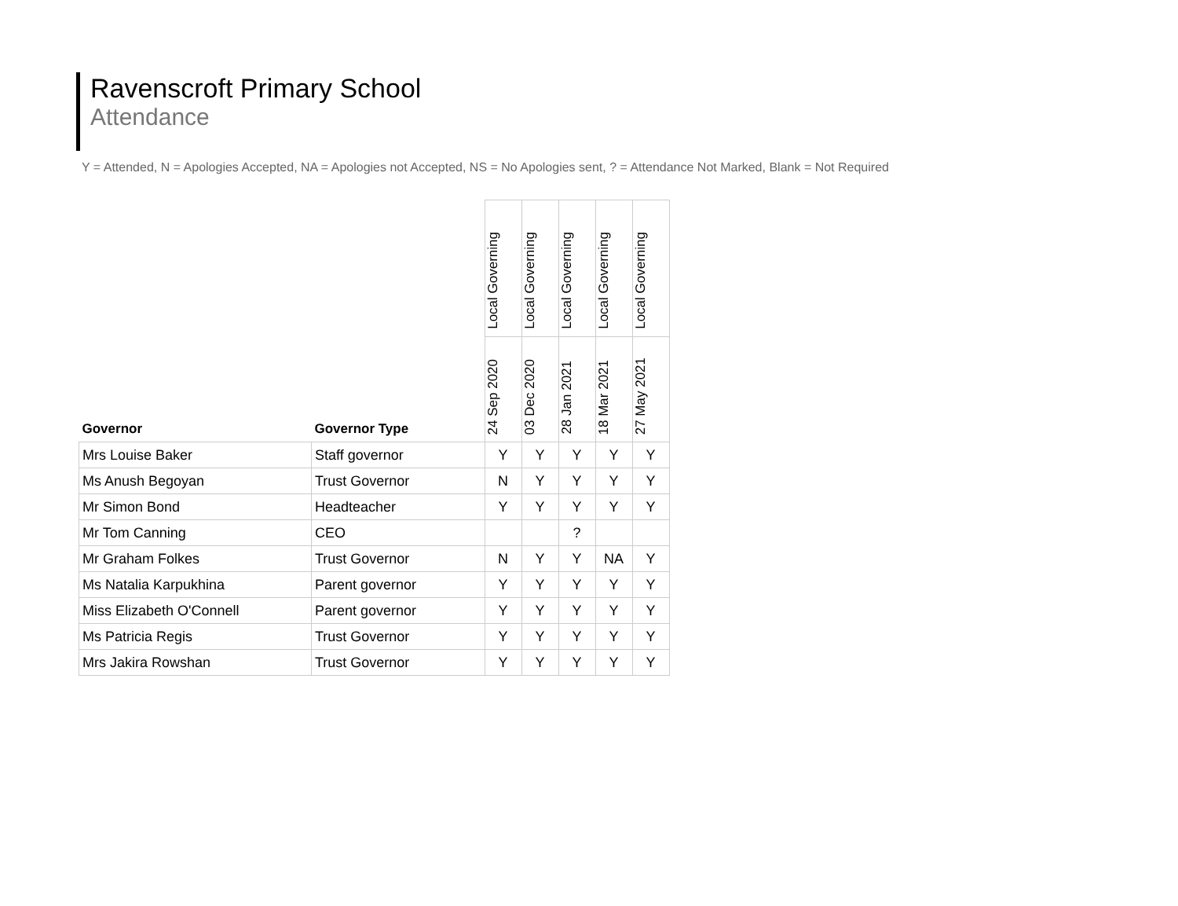Ravenscroft Primary School
Attendance
Y = Attended, N = Apologies Accepted, NA = Apologies not Accepted, NS = No Apologies sent, ? = Attendance Not Marked, Blank = Not Required
| Governor | Governor Type | Local Governing | Local Governing | Local Governing | Local Governing | Local Governing |
| --- | --- | --- | --- | --- | --- | --- |
| | | 24 Sep 2020 | 03 Dec 2020 | 28 Jan 2021 | 18 Mar 2021 | 27 May 2021 |
| Mrs Louise Baker | Staff governor | Y | Y | Y | Y | Y |
| Ms Anush Begoyan | Trust Governor | N | Y | Y | Y | Y |
| Mr Simon Bond | Headteacher | Y | Y | Y | Y | Y |
| Mr Tom Canning | CEO | | | ? | | |
| Mr Graham Folkes | Trust Governor | N | Y | Y | NA | Y |
| Ms Natalia Karpukhina | Parent governor | Y | Y | Y | Y | Y |
| Miss Elizabeth O'Connell | Parent governor | Y | Y | Y | Y | Y |
| Ms Patricia Regis | Trust Governor | Y | Y | Y | Y | Y |
| Mrs Jakira Rowshan | Trust Governor | Y | Y | Y | Y | Y |